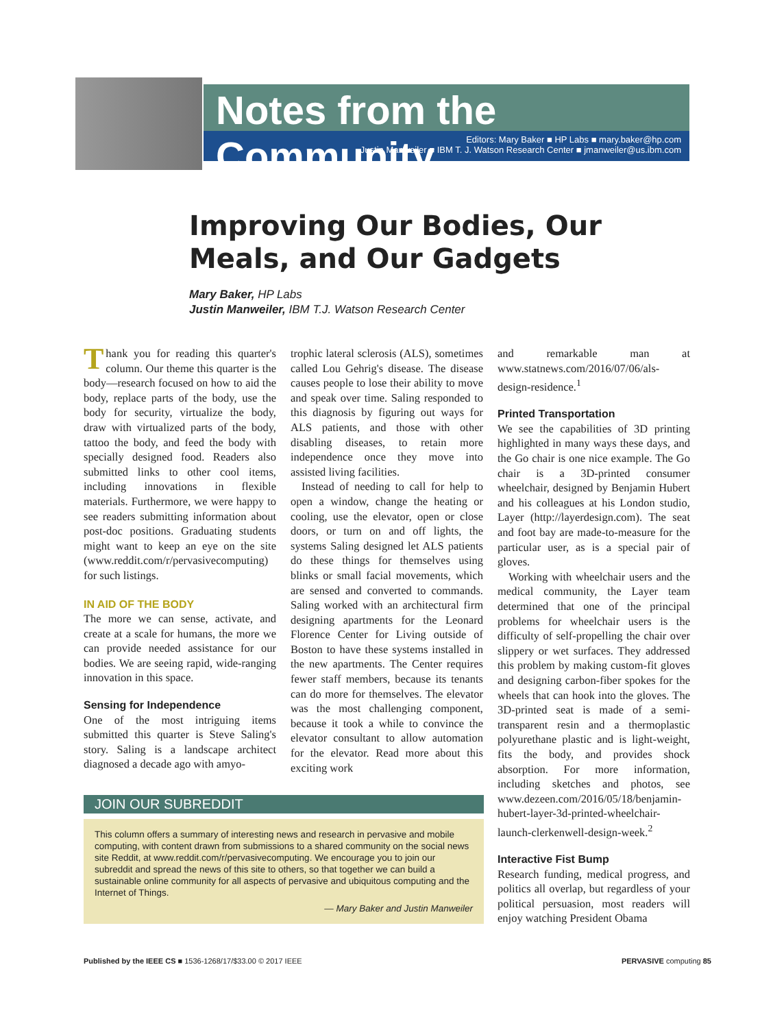Notes from the Community
Editors: Mary Baker ■ HP Labs ■ mary.baker@hp.com
Justin Manweiler ■ IBM T. J. Watson Research Center ■ jmanweiler@us.ibm.com
Improving Our Bodies, Our Meals, and Our Gadgets
Mary Baker, HP Labs
Justin Manweiler, IBM T.J. Watson Research Center
Thank you for reading this quarter's column. Our theme this quarter is the body—research focused on how to aid the body, replace parts of the body, use the body for security, virtualize the body, draw with virtualized parts of the body, tattoo the body, and feed the body with specially designed food. Readers also submitted links to other cool items, including innovations in flexible materials. Furthermore, we were happy to see readers submitting information about post-doc positions. Graduating students might want to keep an eye on the site (www.reddit.com/r/pervasivecomputing) for such listings.
IN AID OF THE BODY
The more we can sense, activate, and create at a scale for humans, the more we can provide needed assistance for our bodies. We are seeing rapid, wide-ranging innovation in this space.
Sensing for Independence
One of the most intriguing items submitted this quarter is Steve Saling's story. Saling is a landscape architect diagnosed a decade ago with amyo-
trophic lateral sclerosis (ALS), sometimes called Lou Gehrig's disease. The disease causes people to lose their ability to move and speak over time. Saling responded to this diagnosis by figuring out ways for ALS patients, and those with other disabling diseases, to retain more independence once they move into assisted living facilities.
Instead of needing to call for help to open a window, change the heating or cooling, use the elevator, open or close doors, or turn on and off lights, the systems Saling designed let ALS patients do these things for themselves using blinks or small facial movements, which are sensed and converted to commands. Saling worked with an architectural firm designing apartments for the Leonard Florence Center for Living outside of Boston to have these systems installed in the new apartments. The Center requires fewer staff members, because its tenants can do more for themselves. The elevator was the most challenging component, because it took a while to convince the elevator consultant to allow automation for the elevator. Read more about this exciting work
and remarkable man at www.statnews.com/2016/07/06/als-design-residence.<sup>1</sup>
Printed Transportation
We see the capabilities of 3D printing highlighted in many ways these days, and the Go chair is one nice example. The Go chair is a 3D-printed consumer wheelchair, designed by Benjamin Hubert and his colleagues at his London studio, Layer (http://layerdesign.com). The seat and foot bay are made-to-measure for the particular user, as is a special pair of gloves.
Working with wheelchair users and the medical community, the Layer team determined that one of the principal problems for wheelchair users is the difficulty of self-propelling the chair over slippery or wet surfaces. They addressed this problem by making custom-fit gloves and designing carbon-fiber spokes for the wheels that can hook into the gloves. The 3D-printed seat is made of a semi-transparent resin and a thermoplastic polyurethane plastic and is light-weight, fits the body, and provides shock absorption. For more information, including sketches and photos, see www.dezeen.com/2016/05/18/benjamin-hubert-layer-3d-printed-wheelchair-launch-clerkenwell-design-week.<sup>2</sup>
Interactive Fist Bump
Research funding, medical progress, and politics all overlap, but regardless of your political persuasion, most readers will enjoy watching President Obama
JOIN OUR SUBREDDIT
This column offers a summary of interesting news and research in pervasive and mobile computing, with content drawn from submissions to a shared community on the social news site Reddit, at www.reddit.com/r/pervasivecomputing. We encourage you to join our subreddit and spread the news of this site to others, so that together we can build a sustainable online community for all aspects of pervasive and ubiquitous computing and the Internet of Things.
— Mary Baker and Justin Manweiler
Published by the IEEE CS ■ 1536-1268/17/$33.00 © 2017 IEEE PERVASIVE computing 85